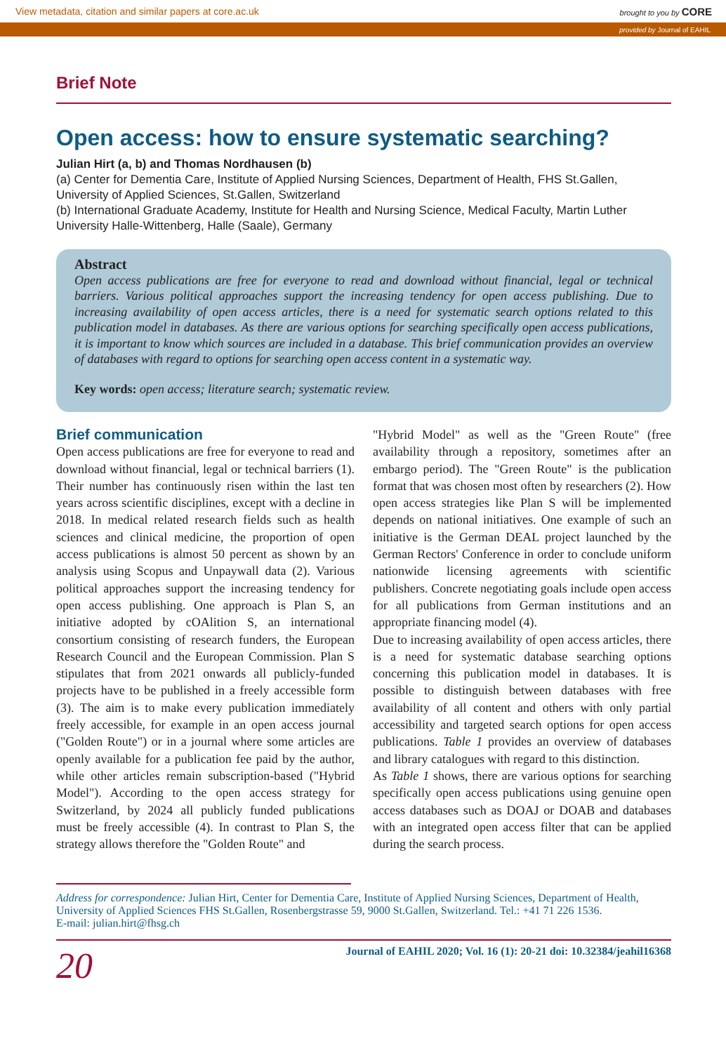View metadata, citation and similar papers at core.ac.uk brought to you by CORE
provided by Journal of EAHIL
Brief Note
Open access: how to ensure systematic searching?
Julian Hirt (a, b) and Thomas Nordhausen (b)
(a) Center for Dementia Care, Institute of Applied Nursing Sciences, Department of Health, FHS St.Gallen, University of Applied Sciences, St.Gallen, Switzerland
(b) International Graduate Academy, Institute for Health and Nursing Science, Medical Faculty, Martin Luther University Halle-Wittenberg, Halle (Saale), Germany
Abstract
Open access publications are free for everyone to read and download without financial, legal or technical barriers. Various political approaches support the increasing tendency for open access publishing. Due to increasing availability of open access articles, there is a need for systematic search options related to this publication model in databases. As there are various options for searching specifically open access publications, it is important to know which sources are included in a database. This brief communication provides an overview of databases with regard to options for searching open access content in a systematic way.
Key words: open access; literature search; systematic review.
Brief communication
Open access publications are free for everyone to read and download without financial, legal or technical barriers (1). Their number has continuously risen within the last ten years across scientific disciplines, except with a decline in 2018. In medical related research fields such as health sciences and clinical medicine, the proportion of open access publications is almost 50 percent as shown by an analysis using Scopus and Unpaywall data (2). Various political approaches support the increasing tendency for open access publishing. One approach is Plan S, an initiative adopted by cOAlition S, an international consortium consisting of research funders, the European Research Council and the European Commission. Plan S stipulates that from 2021 onwards all publicly-funded projects have to be published in a freely accessible form (3). The aim is to make every publication immediately freely accessible, for example in an open access journal ("Golden Route") or in a journal where some articles are openly available for a publication fee paid by the author, while other articles remain subscription-based ("Hybrid Model"). According to the open access strategy for Switzerland, by 2024 all publicly funded publications must be freely accessible (4). In contrast to Plan S, the strategy allows therefore the "Golden Route" and
"Hybrid Model" as well as the "Green Route" (free availability through a repository, sometimes after an embargo period). The "Green Route" is the publication format that was chosen most often by researchers (2). How open access strategies like Plan S will be implemented depends on national initiatives. One example of such an initiative is the German DEAL project launched by the German Rectors' Conference in order to conclude uniform nationwide licensing agreements with scientific publishers. Concrete negotiating goals include open access for all publications from German institutions and an appropriate financing model (4).
Due to increasing availability of open access articles, there is a need for systematic database searching options concerning this publication model in databases. It is possible to distinguish between databases with free availability of all content and others with only partial accessibility and targeted search options for open access publications. Table 1 provides an overview of databases and library catalogues with regard to this distinction.
As Table 1 shows, there are various options for searching specifically open access publications using genuine open access databases such as DOAJ or DOAB and databases with an integrated open access filter that can be applied during the search process.
Address for correspondence: Julian Hirt, Center for Dementia Care, Institute of Applied Nursing Sciences, Department of Health, University of Applied Sciences FHS St.Gallen, Rosenbergstrasse 59, 9000 St.Gallen, Switzerland. Tel.: +41 71 226 1536.
E-mail: julian.hirt@fhsg.ch
20 Journal of EAHIL 2020; Vol. 16 (1): 20-21 doi: 10.32384/jeahil16368